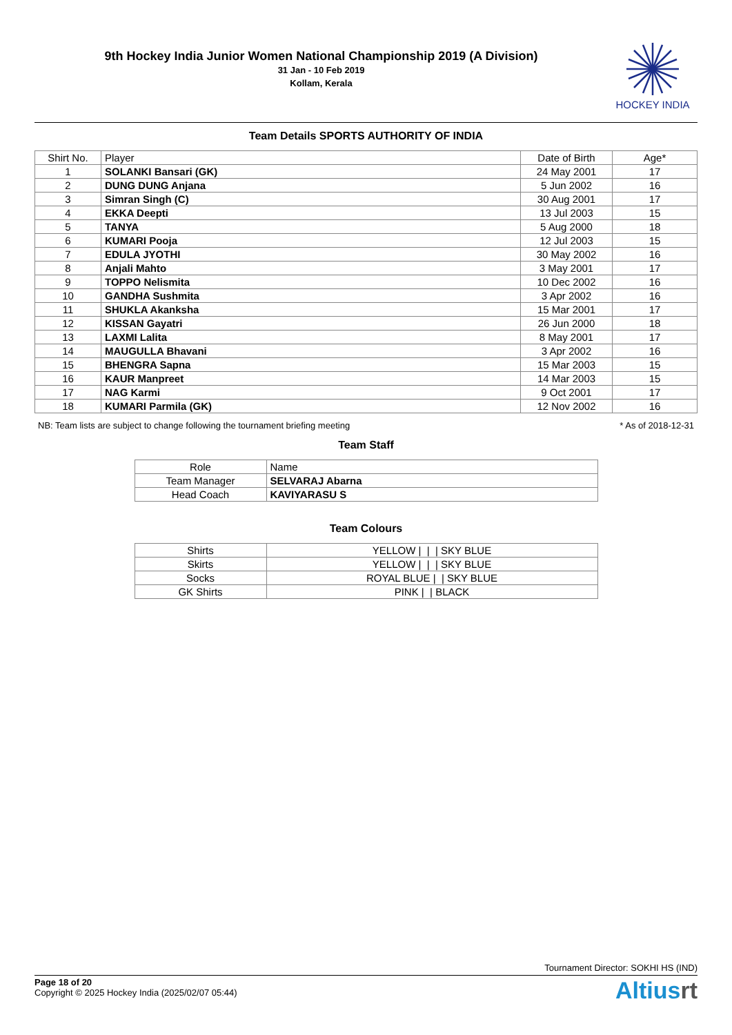9th Hockey India Junior Women National Championship 2019 (A Division)
31 Jan - 10 Feb 2019
Kollam, Kerala
HOCKEY INDIA
Team Details SPORTS AUTHORITY OF INDIA
| Shirt No. | Player | Date of Birth | Age* |
| --- | --- | --- | --- |
| 1 | SOLANKI Bansari (GK) | 24 May 2001 | 17 |
| 2 | DUNG DUNG Anjana | 5 Jun 2002 | 16 |
| 3 | Simran Singh (C) | 30 Aug 2001 | 17 |
| 4 | EKKA Deepti | 13 Jul 2003 | 15 |
| 5 | TANYA | 5 Aug 2000 | 18 |
| 6 | KUMARI Pooja | 12 Jul 2003 | 15 |
| 7 | EDULA JYOTHI | 30 May 2002 | 16 |
| 8 | Anjali Mahto | 3 May 2001 | 17 |
| 9 | TOPPO Nelismita | 10 Dec 2002 | 16 |
| 10 | GANDHA Sushmita | 3 Apr 2002 | 16 |
| 11 | SHUKLA Akanksha | 15 Mar 2001 | 17 |
| 12 | KISSAN Gayatri | 26 Jun 2000 | 18 |
| 13 | LAXMI Lalita | 8 May 2001 | 17 |
| 14 | MAUGULLA Bhavani | 3 Apr 2002 | 16 |
| 15 | BHENGRA Sapna | 15 Mar 2003 | 15 |
| 16 | KAUR Manpreet | 14 Mar 2003 | 15 |
| 17 | NAG Karmi | 9 Oct 2001 | 17 |
| 18 | KUMARI Parmila (GK) | 12 Nov 2002 | 16 |
NB: Team lists are subject to change following the tournament briefing meeting * As of 2018-12-31
Team Staff
| Role | Name |
| Team Manager | SELVARAJ Abarna |
| Head Coach | KAVIYARASU S |
Team Colours
| Shirts | YELLOW / / / SKY BLUE |
| Skirts | YELLOW / / / SKY BLUE |
| Socks | ROYAL BLUE / / SKY BLUE |
| GK Shirts | PINK / / BLACK |
Tournament Director: SOKHI HS (IND)
Page 18 of 20
Copyright © 2025 Hockey India (2025/02/07 05:44)
Altiusrt